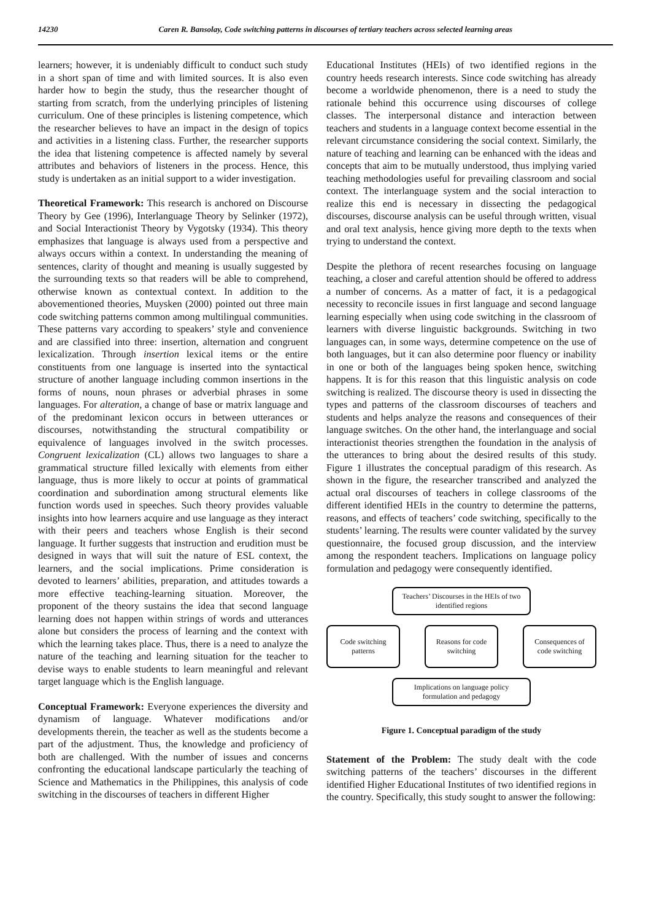14230 Caren R. Bansolay, Code switching patterns in discourses of tertiary teachers across selected learning areas
learners; however, it is undeniably difficult to conduct such study in a short span of time and with limited sources. It is also even harder how to begin the study, thus the researcher thought of starting from scratch, from the underlying principles of listening curriculum. One of these principles is listening competence, which the researcher believes to have an impact in the design of topics and activities in a listening class. Further, the researcher supports the idea that listening competence is affected namely by several attributes and behaviors of listeners in the process. Hence, this study is undertaken as an initial support to a wider investigation.
Theoretical Framework: This research is anchored on Discourse Theory by Gee (1996), Interlanguage Theory by Selinker (1972), and Social Interactionist Theory by Vygotsky (1934). This theory emphasizes that language is always used from a perspective and always occurs within a context. In understanding the meaning of sentences, clarity of thought and meaning is usually suggested by the surrounding texts so that readers will be able to comprehend, otherwise known as contextual context. In addition to the abovementioned theories, Muysken (2000) pointed out three main code switching patterns common among multilingual communities. These patterns vary according to speakers’ style and convenience and are classified into three: insertion, alternation and congruent lexicalization. Through insertion lexical items or the entire constituents from one language is inserted into the syntactical structure of another language including common insertions in the forms of nouns, noun phrases or adverbial phrases in some languages. For alteration, a change of base or matrix language and of the predominant lexicon occurs in between utterances or discourses, notwithstanding the structural compatibility or equivalence of languages involved in the switch processes. Congruent lexicalization (CL) allows two languages to share a grammatical structure filled lexically with elements from either language, thus is more likely to occur at points of grammatical coordination and subordination among structural elements like function words used in speeches. Such theory provides valuable insights into how learners acquire and use language as they interact with their peers and teachers whose English is their second language. It further suggests that instruction and erudition must be designed in ways that will suit the nature of ESL context, the learners, and the social implications. Prime consideration is devoted to learners’ abilities, preparation, and attitudes towards a more effective teaching-learning situation. Moreover, the proponent of the theory sustains the idea that second language learning does not happen within strings of words and utterances alone but considers the process of learning and the context with which the learning takes place. Thus, there is a need to analyze the nature of the teaching and learning situation for the teacher to devise ways to enable students to learn meaningful and relevant target language which is the English language.
Conceptual Framework: Everyone experiences the diversity and dynamism of language. Whatever modifications and/or developments therein, the teacher as well as the students become a part of the adjustment. Thus, the knowledge and proficiency of both are challenged. With the number of issues and concerns confronting the educational landscape particularly the teaching of Science and Mathematics in the Philippines, this analysis of code switching in the discourses of teachers in different Higher
Educational Institutes (HEIs) of two identified regions in the country heeds research interests. Since code switching has already become a worldwide phenomenon, there is a need to study the rationale behind this occurrence using discourses of college classes. The interpersonal distance and interaction between teachers and students in a language context become essential in the relevant circumstance considering the social context. Similarly, the nature of teaching and learning can be enhanced with the ideas and concepts that aim to be mutually understood, thus implying varied teaching methodologies useful for prevailing classroom and social context. The interlanguage system and the social interaction to realize this end is necessary in dissecting the pedagogical discourses, discourse analysis can be useful through written, visual and oral text analysis, hence giving more depth to the texts when trying to understand the context.
Despite the plethora of recent researches focusing on language teaching, a closer and careful attention should be offered to address a number of concerns. As a matter of fact, it is a pedagogical necessity to reconcile issues in first language and second language learning especially when using code switching in the classroom of learners with diverse linguistic backgrounds. Switching in two languages can, in some ways, determine competence on the use of both languages, but it can also determine poor fluency or inability in one or both of the languages being spoken hence, switching happens. It is for this reason that this linguistic analysis on code switching is realized. The discourse theory is used in dissecting the types and patterns of the classroom discourses of teachers and students and helps analyze the reasons and consequences of their language switches. On the other hand, the interlanguage and social interactionist theories strengthen the foundation in the analysis of the utterances to bring about the desired results of this study. Figure 1 illustrates the conceptual paradigm of this research. As shown in the figure, the researcher transcribed and analyzed the actual oral discourses of teachers in college classrooms of the different identified HEIs in the country to determine the patterns, reasons, and effects of teachers’ code switching, specifically to the students’ learning. The results were counter validated by the survey questionnaire, the focused group discussion, and the interview among the respondent teachers. Implications on language policy formulation and pedagogy were consequently identified.
Teachers’ Discourses in the HEIs of two identified regions
Code switching patterns
Reasons for code switching
Consequences of code switching
Implications on language policy formulation and pedagogy
Figure 1. Conceptual paradigm of the study
Statement of the Problem: The study dealt with the code switching patterns of the teachers’ discourses in the different identified Higher Educational Institutes of two identified regions in the country. Specifically, this study sought to answer the following: